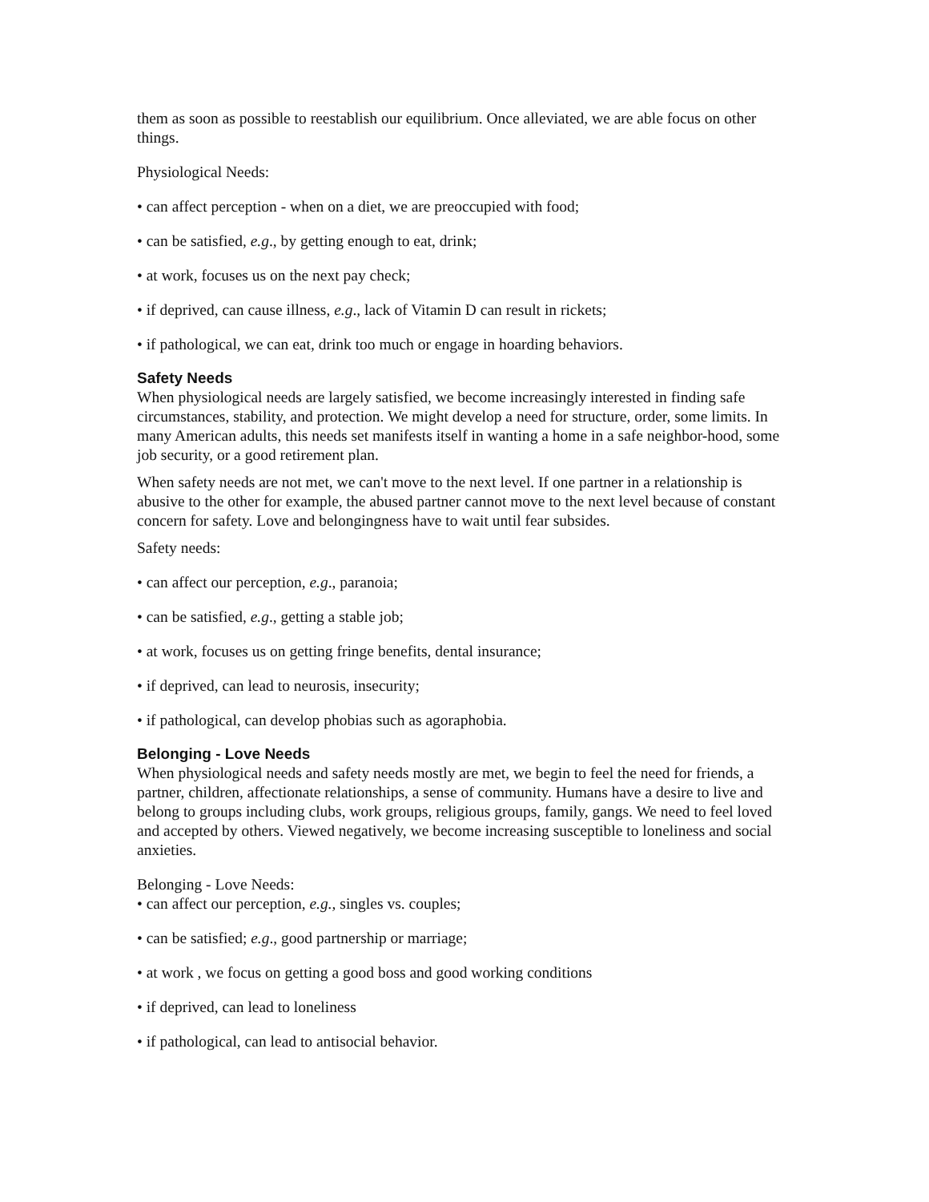them as soon as possible to reestablish our equilibrium. Once alleviated, we are able focus on other things.
Physiological Needs:
• can affect perception - when on a diet, we are preoccupied with food;
• can be satisfied, e.g., by getting enough to eat, drink;
• at work, focuses us on the next pay check;
• if deprived, can cause illness, e.g., lack of Vitamin D can result in rickets;
• if pathological, we can eat, drink too much or engage in hoarding behaviors.
Safety Needs
When physiological needs are largely satisfied, we become increasingly interested in finding safe circumstances, stability, and protection. We might develop a need for structure, order, some limits. In many American adults, this needs set manifests itself in wanting a home in a safe neighbor-hood, some job security, or a good retirement plan.
When safety needs are not met, we can't move to the next level. If one partner in a relationship is abusive to the other for example, the abused partner cannot move to the next level because of constant concern for safety. Love and belongingness have to wait until fear subsides.
Safety needs:
• can affect our perception, e.g., paranoia;
• can be satisfied, e.g., getting a stable job;
• at work, focuses us on getting fringe benefits, dental insurance;
• if deprived, can lead to neurosis, insecurity;
• if pathological, can develop phobias such as agoraphobia.
Belonging - Love Needs
When physiological needs and safety needs mostly are met, we begin to feel the need for friends, a partner, children, affectionate relationships, a sense of community. Humans have a desire to live and belong to groups including clubs, work groups, religious groups, family, gangs. We need to feel loved and accepted by others. Viewed negatively, we become increasing susceptible to loneliness and social anxieties.
Belonging - Love Needs:
• can affect our perception, e.g., singles vs. couples;
• can be satisfied; e.g., good partnership or marriage;
• at work , we focus on getting a good boss and good working conditions
• if deprived, can lead to loneliness
• if pathological, can lead to antisocial behavior.